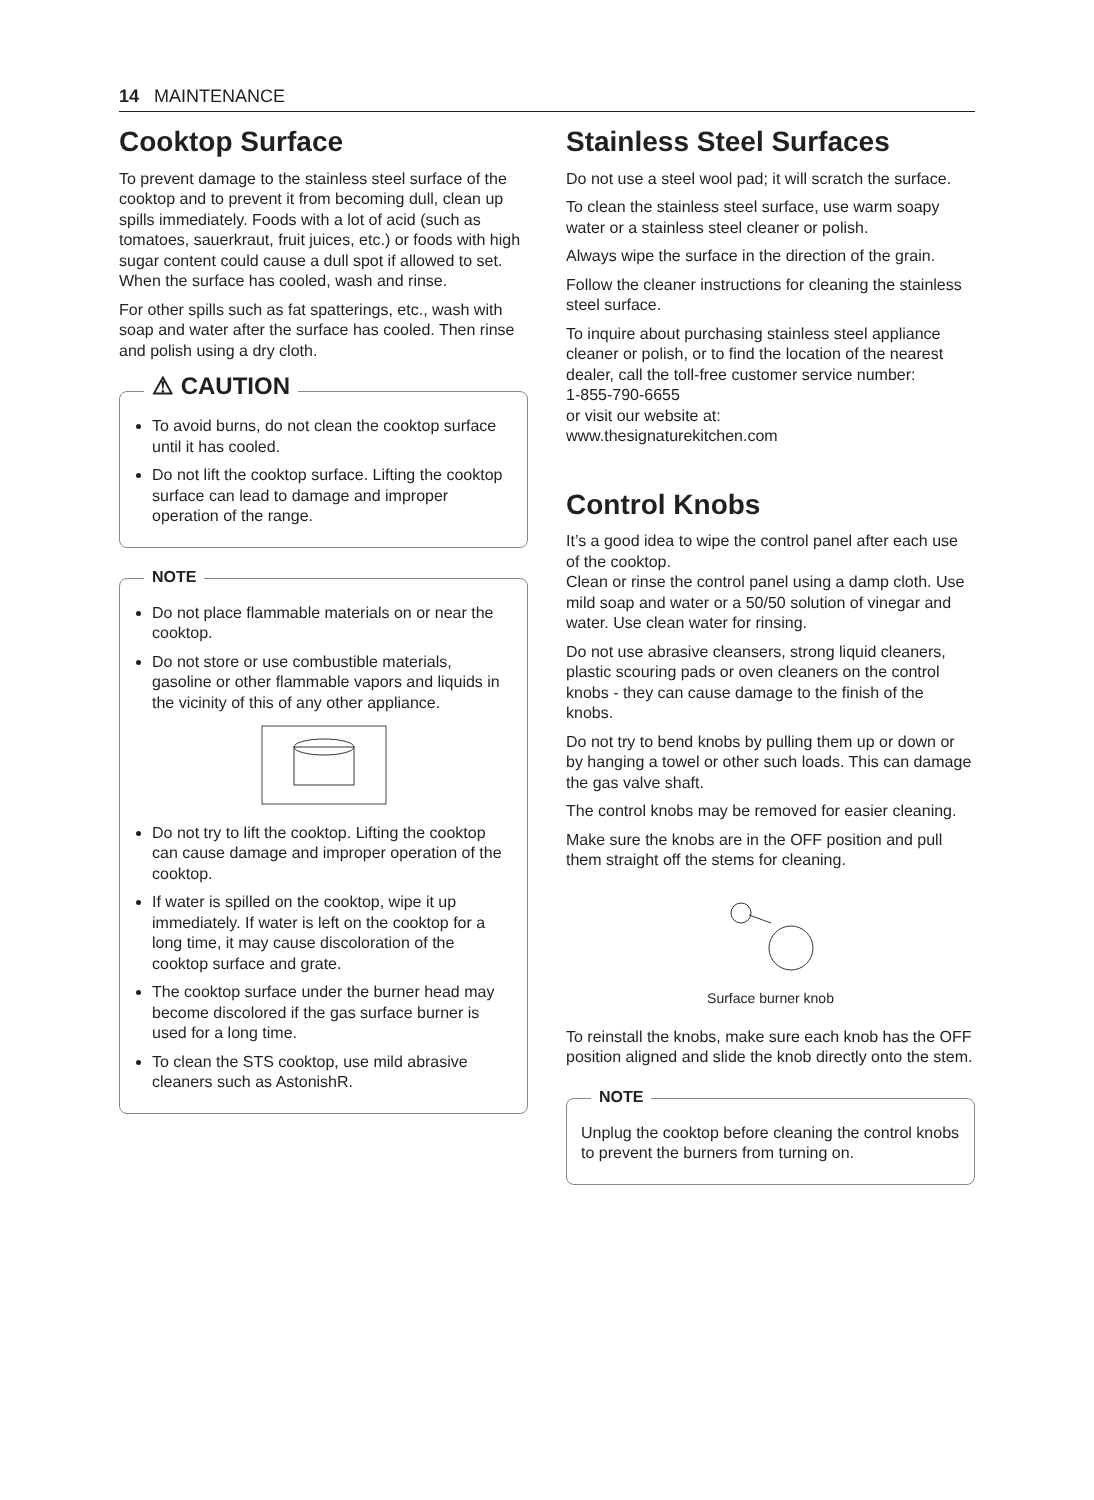14 MAINTENANCE
Cooktop Surface
To prevent damage to the stainless steel surface of the cooktop and to prevent it from becoming dull, clean up spills immediately. Foods with a lot of acid (such as tomatoes, sauerkraut, fruit juices, etc.) or foods with high sugar content could cause a dull spot if allowed to set. When the surface has cooled, wash and rinse.
For other spills such as fat spatterings, etc., wash with soap and water after the surface has cooled. Then rinse and polish using a dry cloth.
⚠ CAUTION
To avoid burns, do not clean the cooktop surface until it has cooled.
Do not lift the cooktop surface. Lifting the cooktop surface can lead to damage and improper operation of the range.
NOTE
Do not place flammable materials on or near the cooktop.
Do not store or use combustible materials, gasoline or other flammable vapors and liquids in the vicinity of this of any other appliance.
Do not try to lift the cooktop. Lifting the cooktop can cause damage and improper operation of the cooktop.
If water is spilled on the cooktop, wipe it up immediately. If water is left on the cooktop for a long time, it may cause discoloration of the cooktop surface and grate.
The cooktop surface under the burner head may become discolored if the gas surface burner is used for a long time.
To clean the STS cooktop, use mild abrasive cleaners such as AstonishR.
Stainless Steel Surfaces
Do not use a steel wool pad; it will scratch the surface.
To clean the stainless steel surface, use warm soapy water or a stainless steel cleaner or polish.
Always wipe the surface in the direction of the grain.
Follow the cleaner instructions for cleaning the stainless steel surface.
To inquire about purchasing stainless steel appliance cleaner or polish, or to find the location of the nearest dealer, call the toll-free customer service number:
1-855-790-6655
or visit our website at:
www.thesignaturekitchen.com
Control Knobs
It’s a good idea to wipe the control panel after each use of the cooktop.
Clean or rinse the control panel using a damp cloth. Use mild soap and water or a 50/50 solution of vinegar and water. Use clean water for rinsing.
Do not use abrasive cleansers, strong liquid cleaners, plastic scouring pads or oven cleaners on the control knobs - they can cause damage to the finish of the knobs.
Do not try to bend knobs by pulling them up or down or by hanging a towel or other such loads. This can damage the gas valve shaft.
The control knobs may be removed for easier cleaning.
Make sure the knobs are in the OFF position and pull them straight off the stems for cleaning.
Surface burner knob
To reinstall the knobs, make sure each knob has the OFF position aligned and slide the knob directly onto the stem.
NOTE
Unplug the cooktop before cleaning the control knobs to prevent the burners from turning on.